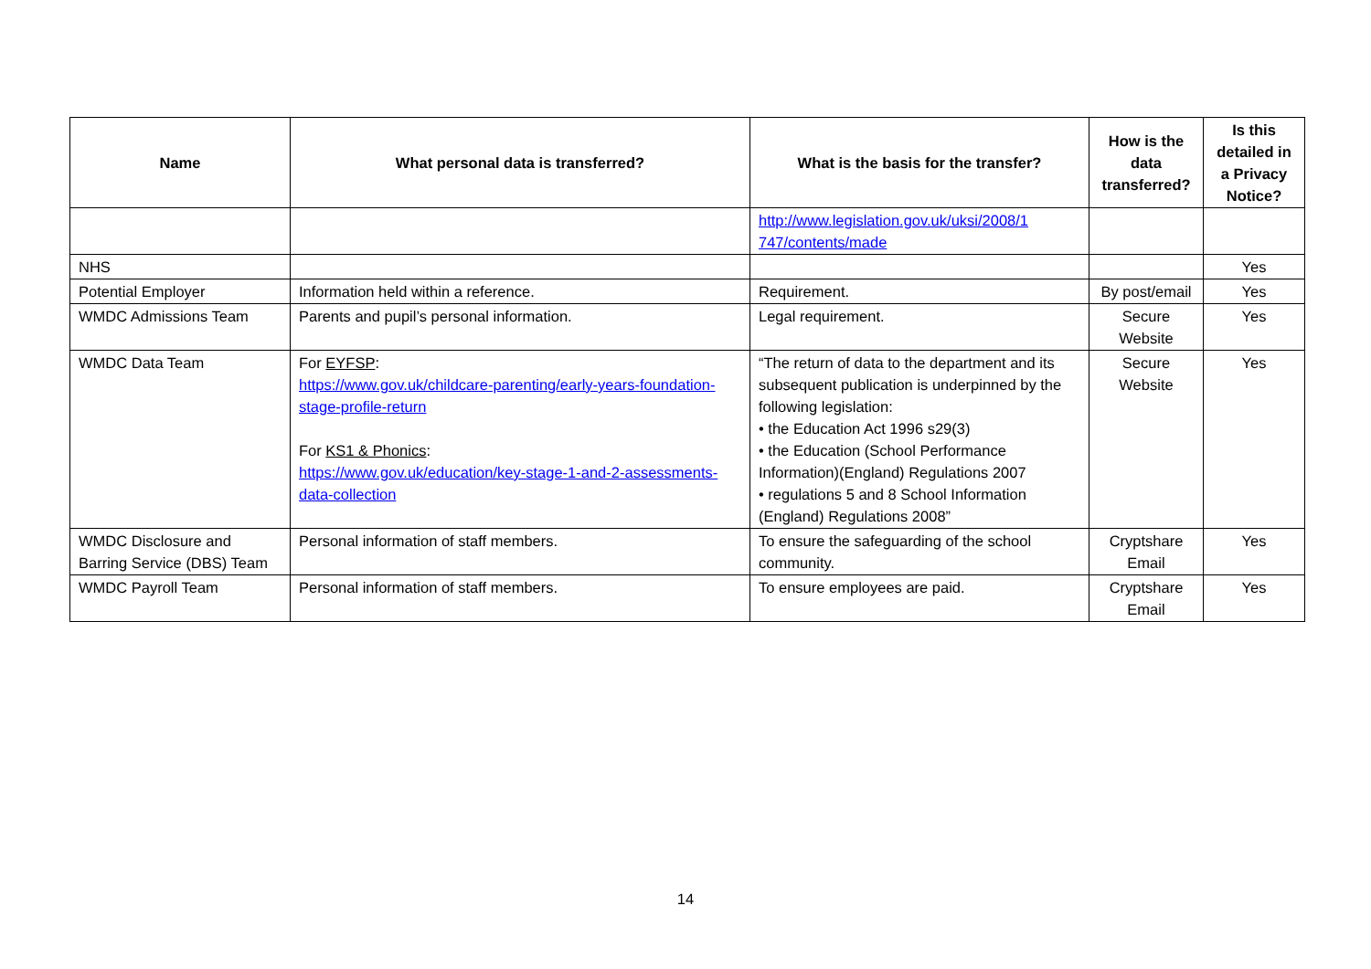| Name | What personal data is transferred? | What is the basis for the transfer? | How is the data transferred? | Is this detailed in a Privacy Notice? |
| --- | --- | --- | --- | --- |
| | | http://www.legislation.gov.uk/uksi/2008/1 747/contents/made | | |
| NHS | | | | Yes |
| Potential Employer | Information held within a reference. | Requirement. | By post/email | Yes |
| WMDC Admissions Team | Parents and pupil’s personal information. | Legal requirement. | Secure Website | Yes |
| WMDC Data Team | For EYFSP : https://www.gov.uk/childcare-parenting/early-years-foundation-stage-profile-return For KS1 & Phonics : https://www.gov.uk/education/key-stage-1-and-2-assessments-data-collection | “The return of data to the department and its subsequent publication is underpinned by the following legislation: • the Education Act 1996 s29(3) • the Education (School Performance Information)(England) Regulations 2007 • regulations 5 and 8 School Information (England) Regulations 2008” | Secure Website | Yes |
| WMDC Disclosure and Barring Service (DBS) Team | Personal information of staff members. | To ensure the safeguarding of the school community. | Cryptshare Email | Yes |
| WMDC Payroll Team | Personal information of staff members. | To ensure employees are paid. | Cryptshare Email | Yes |
14